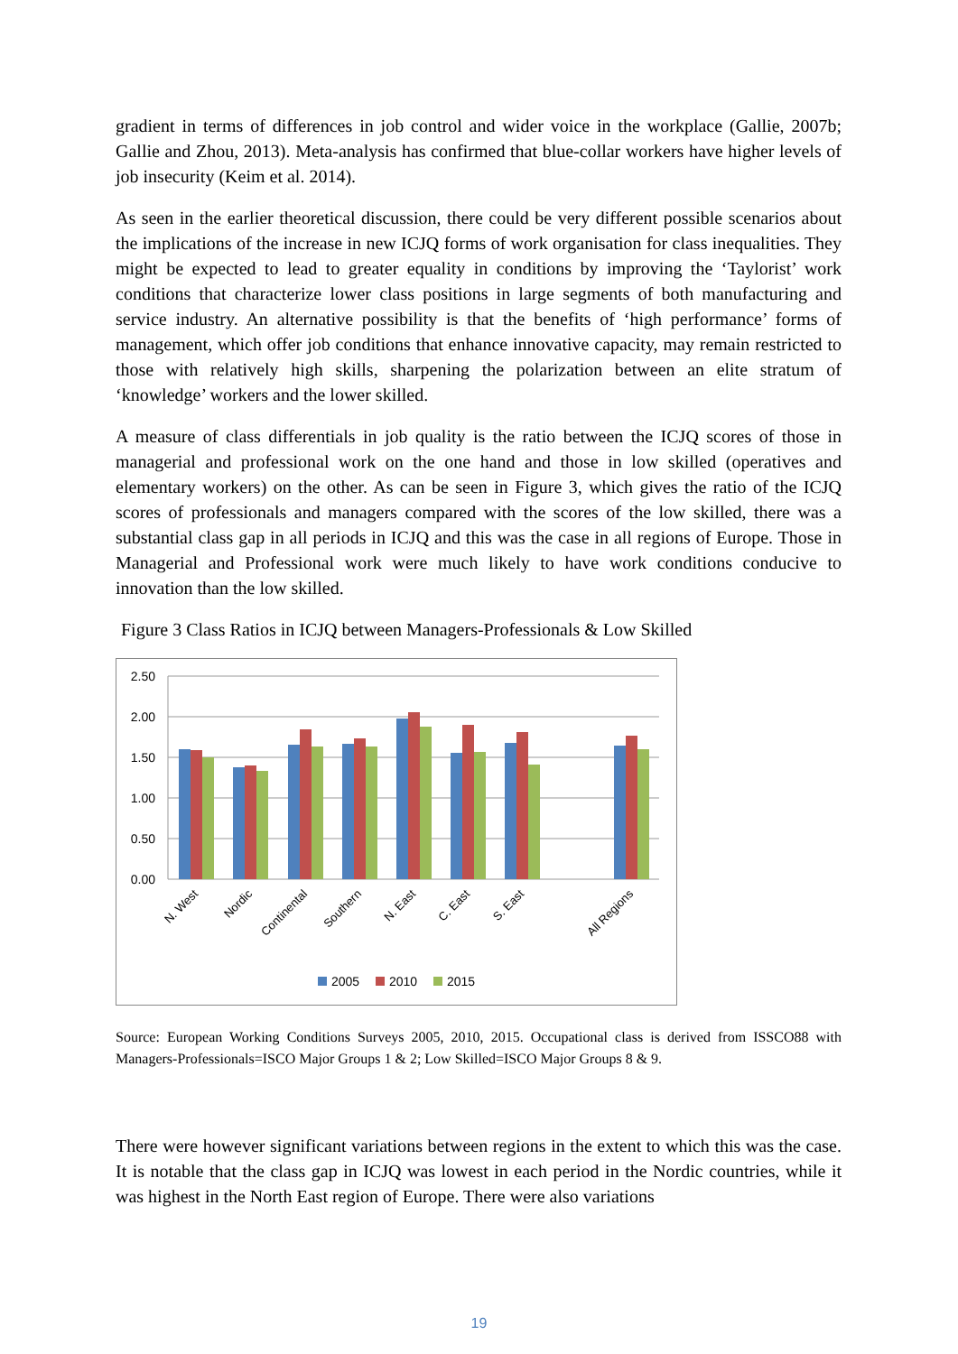gradient in terms of differences in job control and wider voice in the workplace (Gallie, 2007b; Gallie and Zhou, 2013). Meta-analysis has confirmed that blue-collar workers have higher levels of job insecurity (Keim et al. 2014).
As seen in the earlier theoretical discussion, there could be very different possible scenarios about the implications of the increase in new ICJQ forms of work organisation for class inequalities. They might be expected to lead to greater equality in conditions by improving the ‘Taylorist’ work conditions that characterize lower class positions in large segments of both manufacturing and service industry. An alternative possibility is that the benefits of ‘high performance’ forms of management, which offer job conditions that enhance innovative capacity, may remain restricted to those with relatively high skills, sharpening the polarization between an elite stratum of ‘knowledge’ workers and the lower skilled.
A measure of class differentials in job quality is the ratio between the ICJQ scores of those in managerial and professional work on the one hand and those in low skilled (operatives and elementary workers) on the other. As can be seen in Figure 3, which gives the ratio of the ICJQ scores of professionals and managers compared with the scores of the low skilled, there was a substantial class gap in all periods in ICJQ and this was the case in all regions of Europe. Those in Managerial and Professional work were much likely to have work conditions conducive to innovation than the low skilled.
Figure 3 Class Ratios in ICJQ between Managers-Professionals & Low Skilled
2.50
2.00
1.50
1.00
0.50
0.00
N. West
Nordic
Continental
Southern
N. East
C. East
S. East
All Regions
2005
2010
2015
Source: European Working Conditions Surveys 2005, 2010, 2015. Occupational class is derived from ISSCO88 with Managers-Professionals=ISCO Major Groups 1 & 2; Low Skilled=ISCO Major Groups 8 & 9.
There were however significant variations between regions in the extent to which this was the case. It is notable that the class gap in ICJQ was lowest in each period in the Nordic countries, while it was highest in the North East region of Europe. There were also variations
19